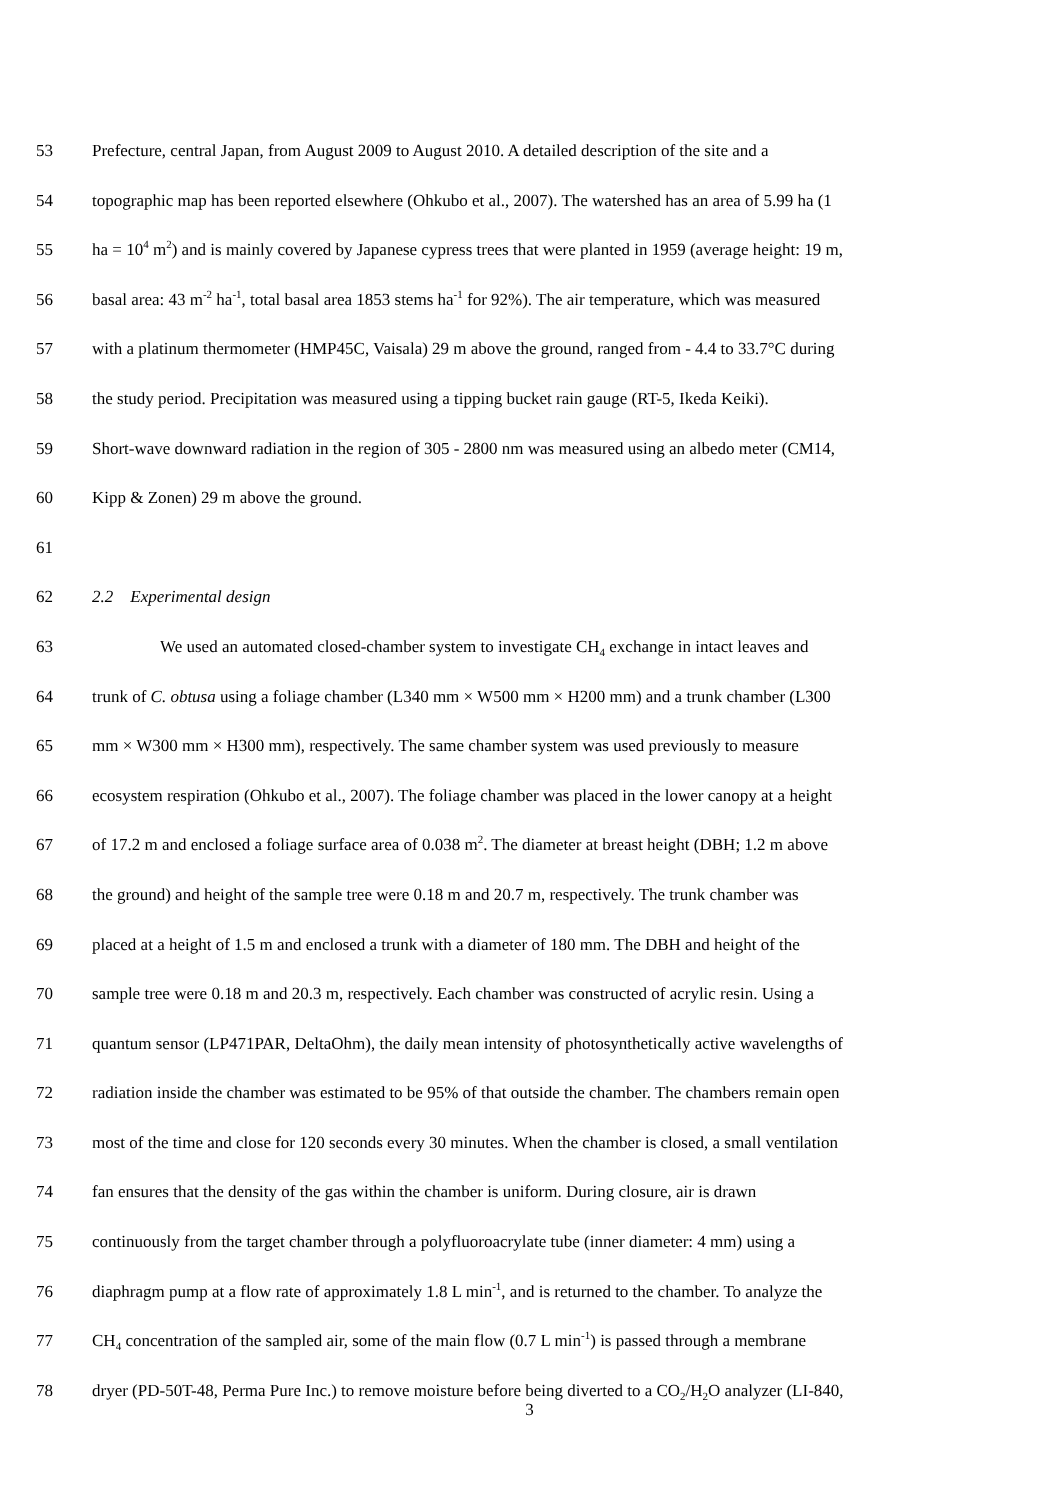53 Prefecture, central Japan, from August 2009 to August 2010. A detailed description of the site and a
54 topographic map has been reported elsewhere (Ohkubo et al., 2007). The watershed has an area of 5.99 ha (1
55 ha = 10<sup>4</sup> m<sup>2</sup>) and is mainly covered by Japanese cypress trees that were planted in 1959 (average height: 19 m,
56 basal area: 43 m<sup>-2</sup> ha<sup>-1</sup>, total basal area 1853 stems ha<sup>-1</sup> for 92%). The air temperature, which was measured
57 with a platinum thermometer (HMP45C, Vaisala) 29 m above the ground, ranged from - 4.4 to 33.7°C during
58 the study period. Precipitation was measured using a tipping bucket rain gauge (RT-5, Ikeda Keiki).
59 Short-wave downward radiation in the region of 305 - 2800 nm was measured using an albedo meter (CM14,
60 Kipp & Zonen) 29 m above the ground.
61
62 2.2 Experimental design
63 We used an automated closed-chamber system to investigate CH<sub>4</sub> exchange in intact leaves and
64 trunk of C. obtusa using a foliage chamber (L340 mm × W500 mm × H200 mm) and a trunk chamber (L300
65 mm × W300 mm × H300 mm), respectively. The same chamber system was used previously to measure
66 ecosystem respiration (Ohkubo et al., 2007). The foliage chamber was placed in the lower canopy at a height
67 of 17.2 m and enclosed a foliage surface area of 0.038 m<sup>2</sup>. The diameter at breast height (DBH; 1.2 m above
68 the ground) and height of the sample tree were 0.18 m and 20.7 m, respectively. The trunk chamber was
69 placed at a height of 1.5 m and enclosed a trunk with a diameter of 180 mm. The DBH and height of the
70 sample tree were 0.18 m and 20.3 m, respectively. Each chamber was constructed of acrylic resin. Using a
71 quantum sensor (LP471PAR, DeltaOhm), the daily mean intensity of photosynthetically active wavelengths of
72 radiation inside the chamber was estimated to be 95% of that outside the chamber. The chambers remain open
73 most of the time and close for 120 seconds every 30 minutes. When the chamber is closed, a small ventilation
74 fan ensures that the density of the gas within the chamber is uniform. During closure, air is drawn
75 continuously from the target chamber through a polyfluoroacrylate tube (inner diameter: 4 mm) using a
76 diaphragm pump at a flow rate of approximately 1.8 L min<sup>-1</sup>, and is returned to the chamber. To analyze the
77 CH<sub>4</sub> concentration of the sampled air, some of the main flow (0.7 L min<sup>-1</sup>) is passed through a membrane
78 dryer (PD-50T-48, Perma Pure Inc.) to remove moisture before being diverted to a CO<sub>2</sub>/H<sub>2</sub>O analyzer (LI-840,
3